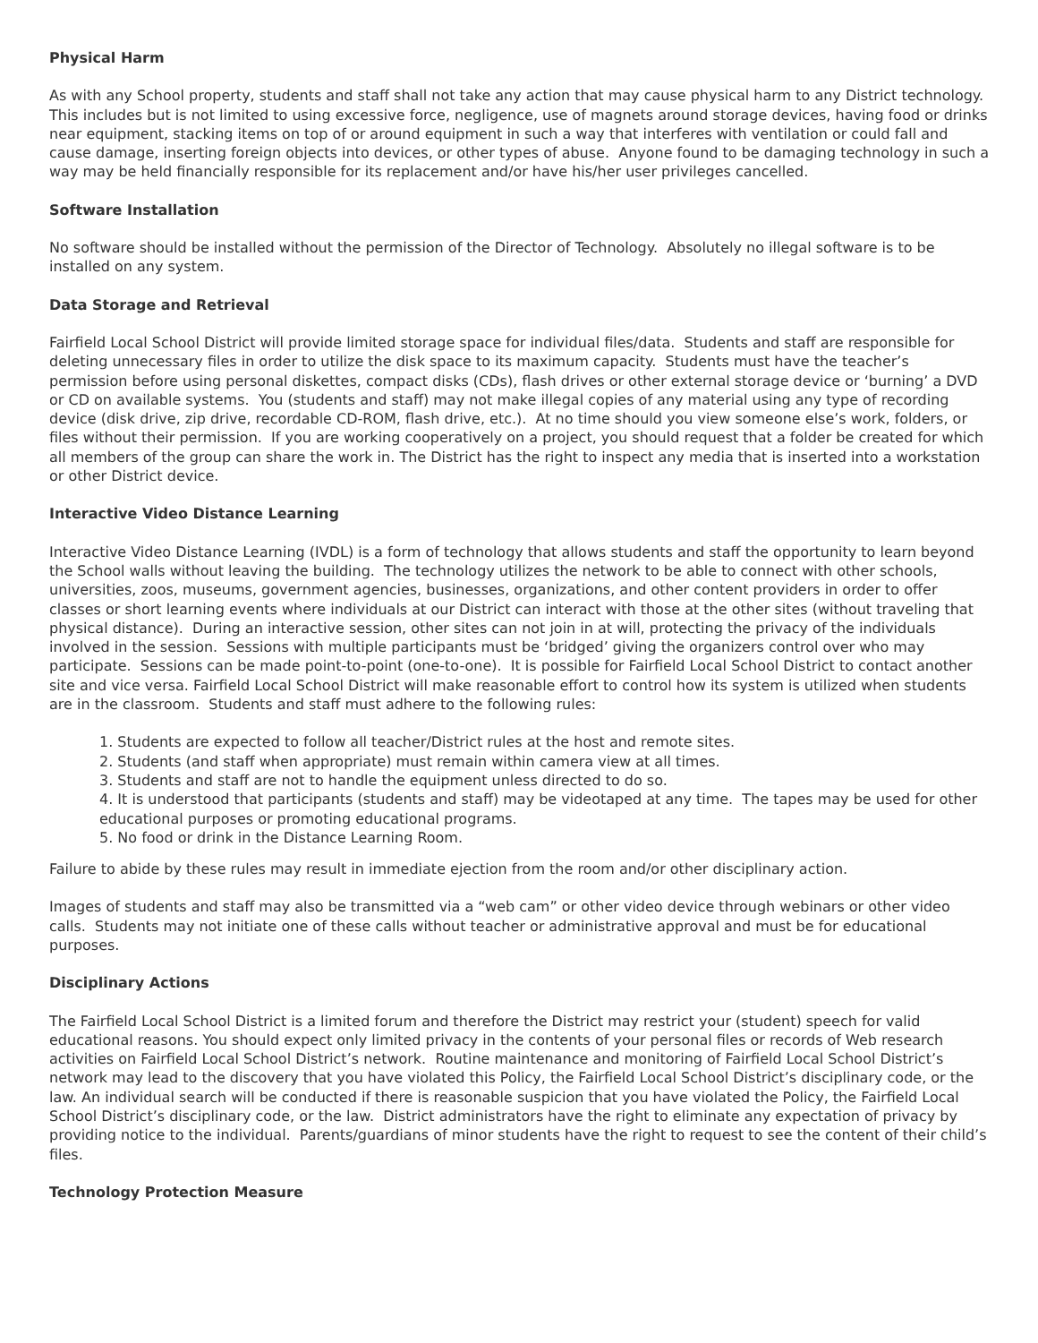Physical Harm
As with any School property, students and staff shall not take any action that may cause physical harm to any District technology. This includes but is not limited to using excessive force, negligence, use of magnets around storage devices, having food or drinks near equipment, stacking items on top of or around equipment in such a way that interferes with ventilation or could fall and cause damage, inserting foreign objects into devices, or other types of abuse. Anyone found to be damaging technology in such a way may be held financially responsible for its replacement and/or have his/her user privileges cancelled.
Software Installation
No software should be installed without the permission of the Director of Technology. Absolutely no illegal software is to be installed on any system.
Data Storage and Retrieval
Fairfield Local School District will provide limited storage space for individual files/data. Students and staff are responsible for deleting unnecessary files in order to utilize the disk space to its maximum capacity. Students must have the teacher’s permission before using personal diskettes, compact disks (CDs), flash drives or other external storage device or ‘burning’ a DVD or CD on available systems. You (students and staff) may not make illegal copies of any material using any type of recording device (disk drive, zip drive, recordable CD-ROM, flash drive, etc.). At no time should you view someone else’s work, folders, or files without their permission. If you are working cooperatively on a project, you should request that a folder be created for which all members of the group can share the work in. The District has the right to inspect any media that is inserted into a workstation or other District device.
Interactive Video Distance Learning
Interactive Video Distance Learning (IVDL) is a form of technology that allows students and staff the opportunity to learn beyond the School walls without leaving the building. The technology utilizes the network to be able to connect with other schools, universities, zoos, museums, government agencies, businesses, organizations, and other content providers in order to offer classes or short learning events where individuals at our District can interact with those at the other sites (without traveling that physical distance). During an interactive session, other sites can not join in at will, protecting the privacy of the individuals involved in the session. Sessions with multiple participants must be ‘bridged’ giving the organizers control over who may participate. Sessions can be made point-to-point (one-to-one). It is possible for Fairfield Local School District to contact another site and vice versa. Fairfield Local School District will make reasonable effort to control how its system is utilized when students are in the classroom. Students and staff must adhere to the following rules:
1. Students are expected to follow all teacher/District rules at the host and remote sites.
2. Students (and staff when appropriate) must remain within camera view at all times.
3. Students and staff are not to handle the equipment unless directed to do so.
4. It is understood that participants (students and staff) may be videotaped at any time. The tapes may be used for other educational purposes or promoting educational programs.
5. No food or drink in the Distance Learning Room.
Failure to abide by these rules may result in immediate ejection from the room and/or other disciplinary action.
Images of students and staff may also be transmitted via a “web cam” or other video device through webinars or other video calls. Students may not initiate one of these calls without teacher or administrative approval and must be for educational purposes.
Disciplinary Actions
The Fairfield Local School District is a limited forum and therefore the District may restrict your (student) speech for valid educational reasons. You should expect only limited privacy in the contents of your personal files or records of Web research activities on Fairfield Local School District’s network. Routine maintenance and monitoring of Fairfield Local School District’s network may lead to the discovery that you have violated this Policy, the Fairfield Local School District’s disciplinary code, or the law. An individual search will be conducted if there is reasonable suspicion that you have violated the Policy, the Fairfield Local School District’s disciplinary code, or the law. District administrators have the right to eliminate any expectation of privacy by providing notice to the individual. Parents/guardians of minor students have the right to request to see the content of their child’s files.
Technology Protection Measure